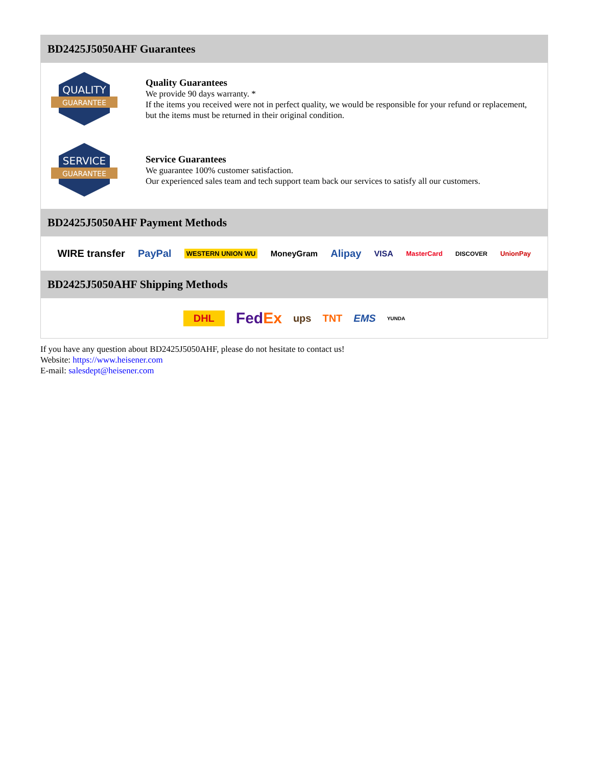BD2425J5050AHF Guarantees
QUALITY
GUARANTEE
Quality Guarantees
We provide 90 days warranty. *
If the items you received were not in perfect quality, we would be responsible for your refund or replacement, but the items must be returned in their original condition.
SERVICE
GUARANTEE
Service Guarantees
We guarantee 100% customer satisfaction.
Our experienced sales team and tech support team back our services to satisfy all our customers.
BD2425J5050AHF Payment Methods
WIRE transfer PayPal WESTERN UNION WU MoneyGram Alipay VISA MasterCard DISCOVER UnionPay
BD2425J5050AHF Shipping Methods
DHL FedEx ups TNT EMS YUNDA
If you have any question about BD2425J5050AHF, please do not hesitate to contact us!
Website: https://www.heisener.com
E-mail: salesdept@heisener.com